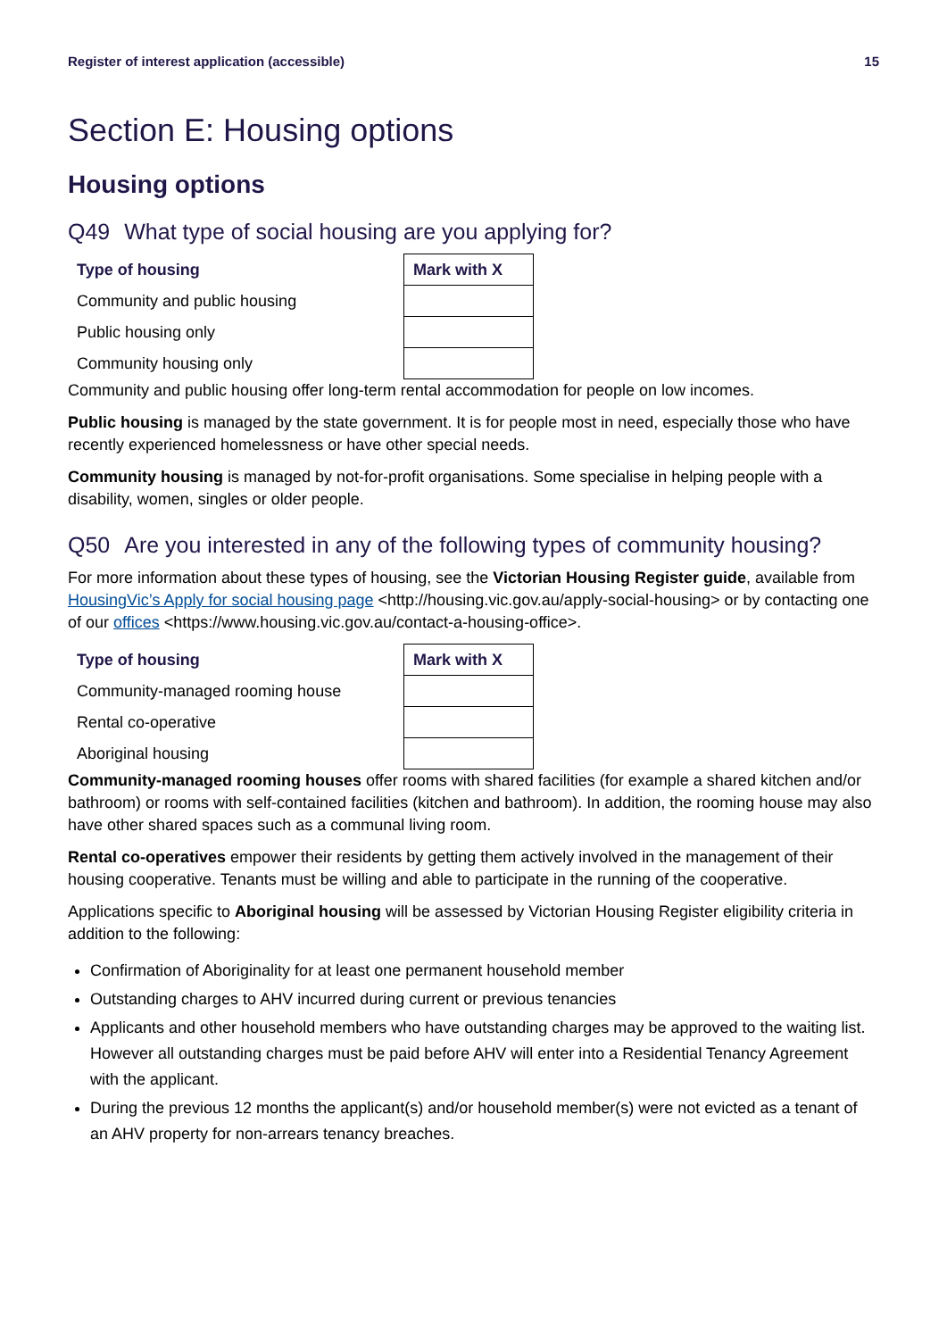Register of interest application (accessible) 15
Section E: Housing options
Housing options
Q49 What type of social housing are you applying for?
| Type of housing | Mark with X |
| --- | --- |
| Community and public housing | |
| Public housing only | |
| Community housing only | |
Community and public housing offer long-term rental accommodation for people on low incomes.
Public housing is managed by the state government. It is for people most in need, especially those who have recently experienced homelessness or have other special needs.
Community housing is managed by not-for-profit organisations. Some specialise in helping people with a disability, women, singles or older people.
Q50 Are you interested in any of the following types of community housing?
For more information about these types of housing, see the Victorian Housing Register guide, available from HousingVic’s Apply for social housing page <http://housing.vic.gov.au/apply-social-housing> or by contacting one of our offices <https://www.housing.vic.gov.au/contact-a-housing-office>.
| Type of housing | Mark with X |
| --- | --- |
| Community-managed rooming house | |
| Rental co-operative | |
| Aboriginal housing | |
Community-managed rooming houses offer rooms with shared facilities (for example a shared kitchen and/or bathroom) or rooms with self-contained facilities (kitchen and bathroom). In addition, the rooming house may also have other shared spaces such as a communal living room.
Rental co-operatives empower their residents by getting them actively involved in the management of their housing cooperative. Tenants must be willing and able to participate in the running of the cooperative.
Applications specific to Aboriginal housing will be assessed by Victorian Housing Register eligibility criteria in addition to the following:
Confirmation of Aboriginality for at least one permanent household member
Outstanding charges to AHV incurred during current or previous tenancies
Applicants and other household members who have outstanding charges may be approved to the waiting list. However all outstanding charges must be paid before AHV will enter into a Residential Tenancy Agreement with the applicant.
During the previous 12 months the applicant(s) and/or household member(s) were not evicted as a tenant of an AHV property for non-arrears tenancy breaches.